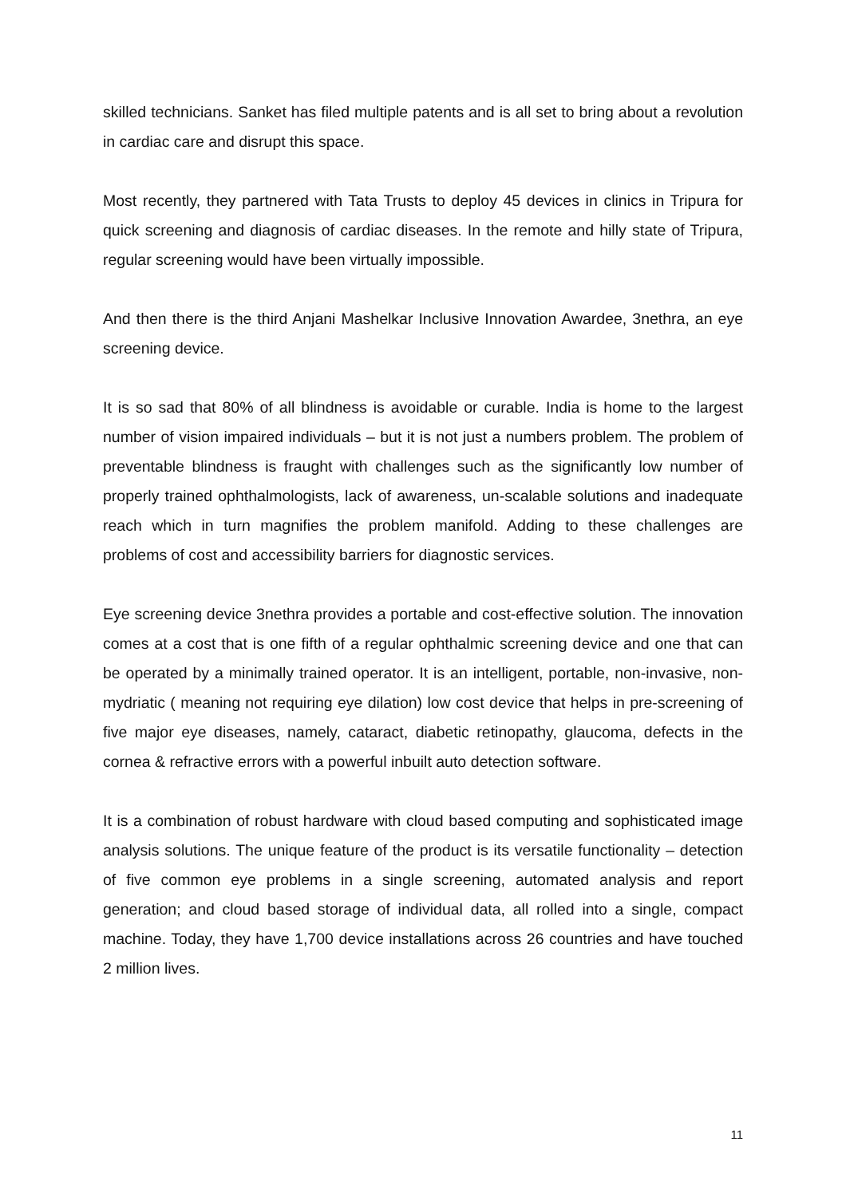skilled technicians. Sanket has filed multiple patents and is all set to bring about a revolution in cardiac care and disrupt this space.
Most recently, they partnered with Tata Trusts to deploy 45 devices in clinics in Tripura for quick screening and diagnosis of cardiac diseases. In the remote and hilly state of Tripura, regular screening would have been virtually impossible.
And then there is the third Anjani Mashelkar Inclusive Innovation Awardee, 3nethra, an eye screening device.
It is so sad that 80% of all blindness is avoidable or curable. India is home to the largest number of vision impaired individuals – but it is not just a numbers problem. The problem of preventable blindness is fraught with challenges such as the significantly low number of properly trained ophthalmologists, lack of awareness, un-scalable solutions and inadequate reach which in turn magnifies the problem manifold. Adding to these challenges are problems of cost and accessibility barriers for diagnostic services.
Eye screening device 3nethra provides a portable and cost-effective solution. The innovation comes at a cost that is one fifth of a regular ophthalmic screening device and one that can be operated by a minimally trained operator. It is an intelligent, portable, non-invasive, non-mydriatic ( meaning not requiring eye dilation) low cost device that helps in pre-screening of five major eye diseases, namely, cataract, diabetic retinopathy, glaucoma, defects in the cornea & refractive errors with a powerful inbuilt auto detection software.
It is a combination of robust hardware with cloud based computing and sophisticated image analysis solutions. The unique feature of the product is its versatile functionality – detection of five common eye problems in a single screening, automated analysis and report generation; and cloud based storage of individual data, all rolled into a single, compact machine. Today, they have 1,700 device installations across 26 countries and have touched 2 million lives.
11